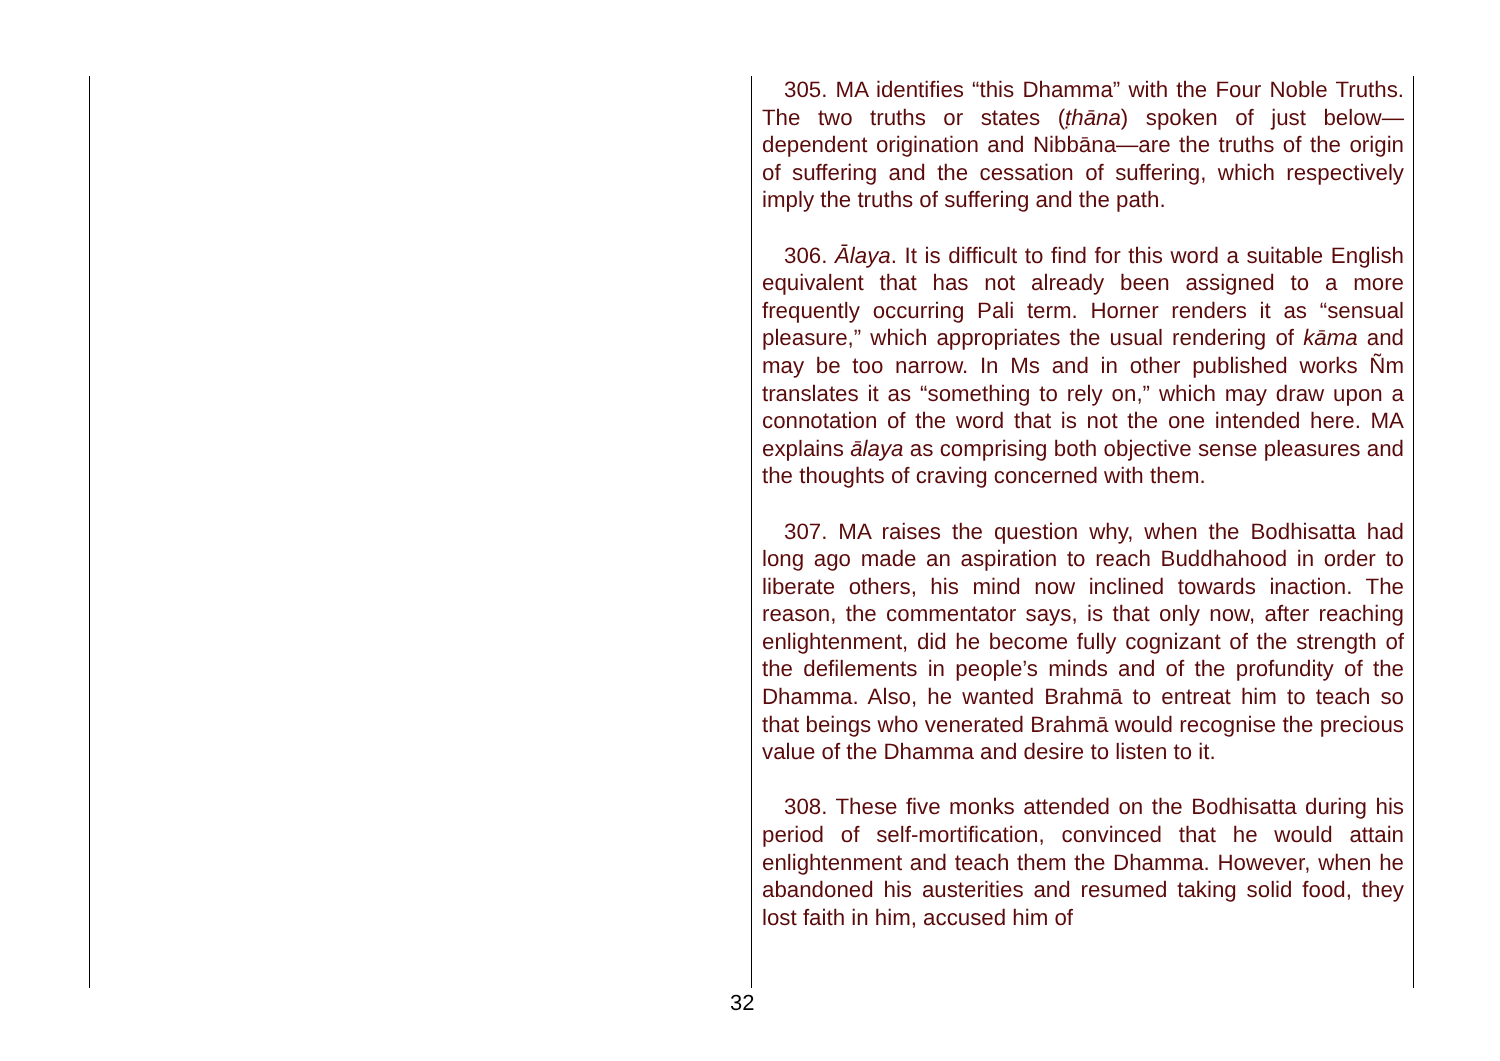305. MA identifies “this Dhamma” with the Four Noble Truths. The two truths or states (ṭhāna) spoken of just below—dependent origination and Nibbāna—are the truths of the origin of suffering and the cessation of suffering, which respectively imply the truths of suffering and the path.
306. Ālaya. It is difficult to find for this word a suitable English equivalent that has not already been assigned to a more frequently occurring Pali term. Horner renders it as “sensual pleasure,” which appropriates the usual rendering of kāma and may be too narrow. In Ms and in other published works Ñm translates it as “something to rely on,” which may draw upon a connotation of the word that is not the one intended here. MA explains ālaya as comprising both objective sense pleasures and the thoughts of craving concerned with them.
307. MA raises the question why, when the Bodhisatta had long ago made an aspiration to reach Buddhahood in order to liberate others, his mind now inclined towards inaction. The reason, the commentator says, is that only now, after reaching enlightenment, did he become fully cognizant of the strength of the defilements in people’s minds and of the profundity of the Dhamma. Also, he wanted Brahmā to entreat him to teach so that beings who venerated Brahmā would recognise the precious value of the Dhamma and desire to listen to it.
308. These five monks attended on the Bodhisatta during his period of self-mortification, convinced that he would attain enlightenment and teach them the Dhamma. However, when he abandoned his austerities and resumed taking solid food, they lost faith in him, accused him of
32